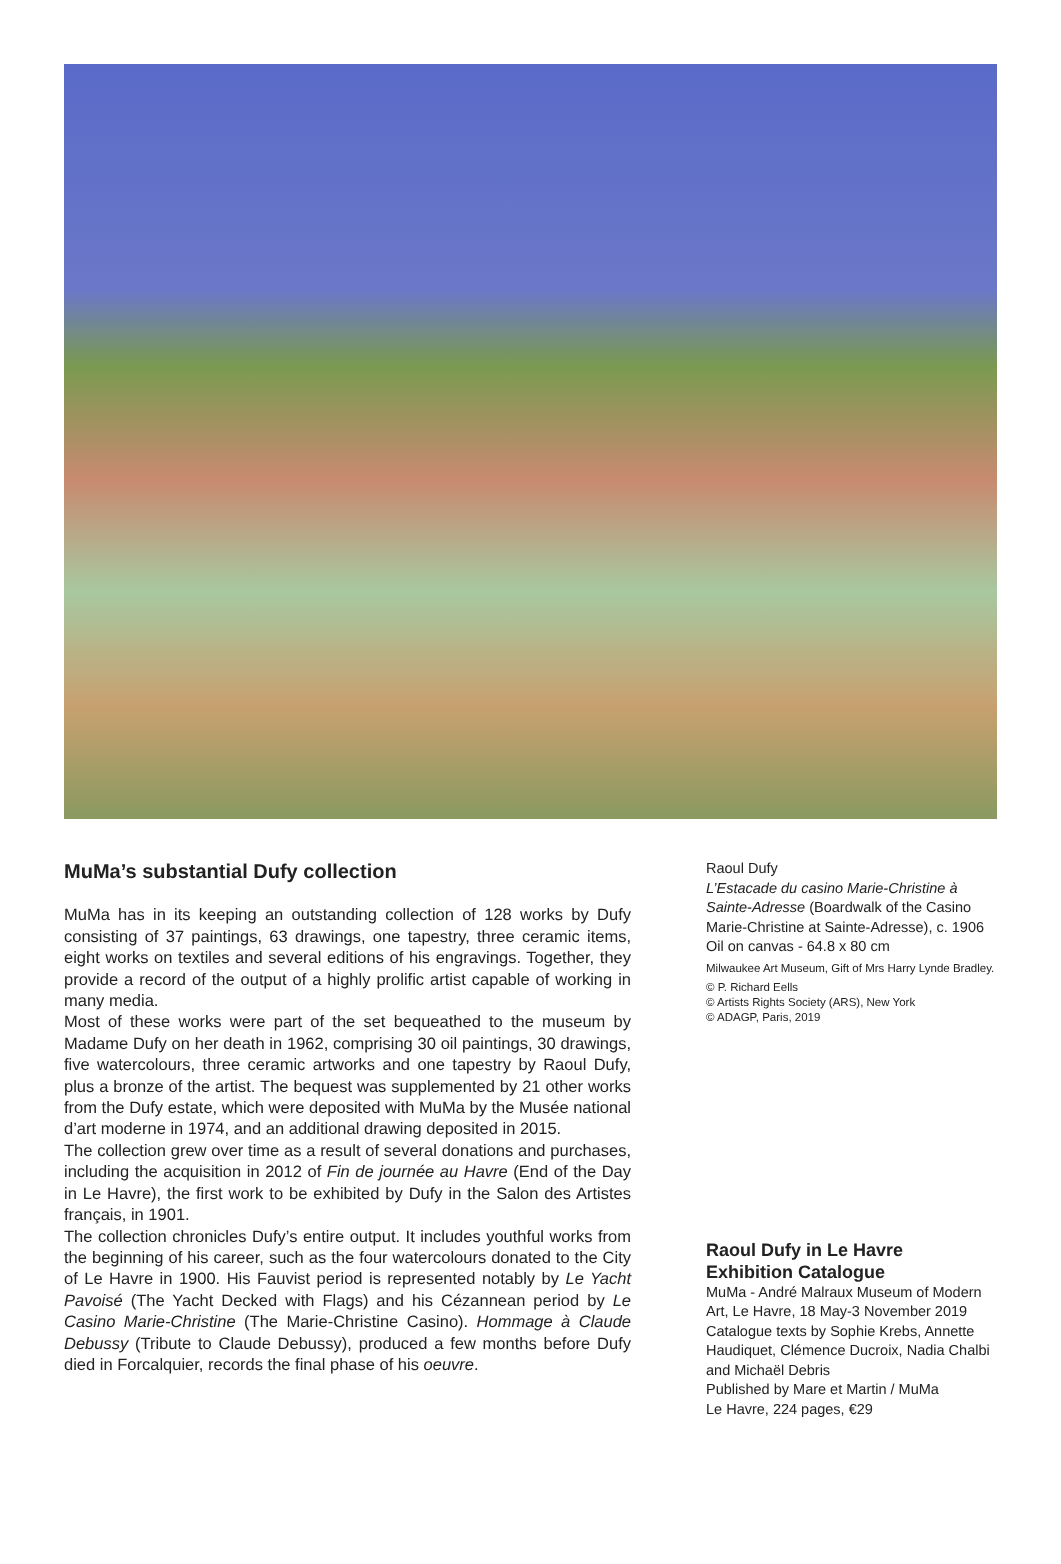MuMa’s substantial Dufy collection
MuMa has in its keeping an outstanding collection of 128 works by Dufy consisting of 37 paintings, 63 drawings, one tapestry, three ceramic items, eight works on textiles and several editions of his engravings. Together, they provide a record of the output of a highly prolific artist capable of working in many media.
Most of these works were part of the set bequeathed to the museum by Madame Dufy on her death in 1962, comprising 30 oil paintings, 30 drawings, five watercolours, three ceramic artworks and one tapestry by Raoul Dufy, plus a bronze of the artist. The bequest was supplemented by 21 other works from the Dufy estate, which were deposited with MuMa by the Musée national d’art moderne in 1974, and an additional drawing deposited in 2015.
The collection grew over time as a result of several donations and purchases, including the acquisition in 2012 of Fin de journée au Havre (End of the Day in Le Havre), the first work to be exhibited by Dufy in the Salon des Artistes français, in 1901.
The collection chronicles Dufy’s entire output. It includes youthful works from the beginning of his career, such as the four watercolours donated to the City of Le Havre in 1900. His Fauvist period is represented notably by Le Yacht Pavoisé (The Yacht Decked with Flags) and his Cézannean period by Le Casino Marie-Christine (The Marie-Christine Casino). Hommage à Claude Debussy (Tribute to Claude Debussy), produced a few months before Dufy died in Forcalquier, records the final phase of his oeuvre.
Raoul Dufy
L’Estacade du casino Marie-Christine à Sainte-Adresse (Boardwalk of the Casino Marie-Christine at Sainte-Adresse), c. 1906
Oil on canvas - 64.8 x 80 cm
Milwaukee Art Museum, Gift of Mrs Harry Lynde Bradley.
© P. Richard Eells
© Artists Rights Society (ARS), New York
© ADAGP, Paris, 2019
Raoul Dufy in Le Havre
Exhibition Catalogue
MuMa - André Malraux Museum of Modern Art, Le Havre, 18 May-3 November 2019
Catalogue texts by Sophie Krebs, Annette Haudiquet, Clémence Ducroix, Nadia Chalbi and Michaël Debris
Published by Mare et Martin / MuMa
Le Havre, 224 pages, €29